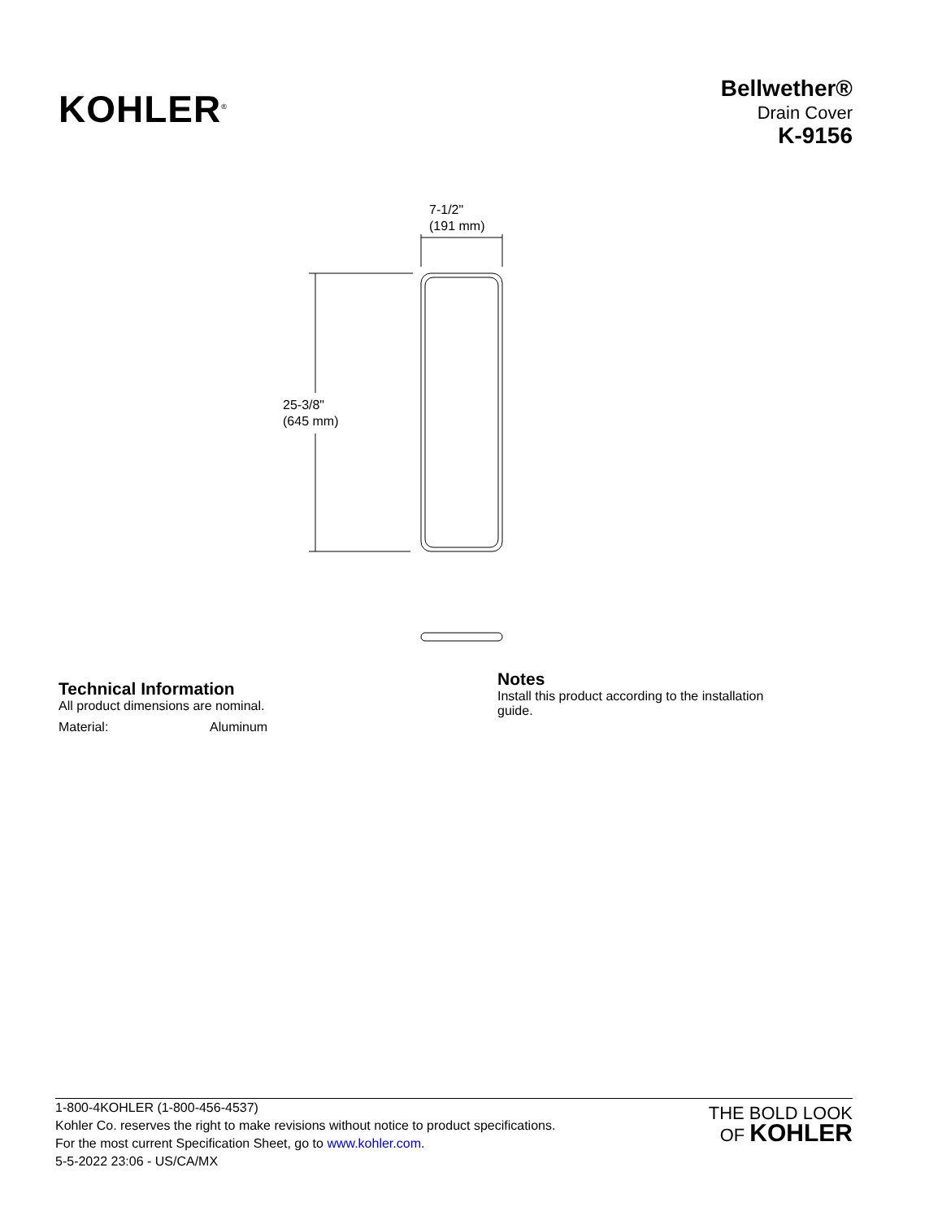KOHLER<sup>®</sup>
Bellwether®
Drain Cover
K-9156
7-1/2"
(191 mm)
25-3/8"
(645 mm)
Technical Information
All product dimensions are nominal.
Material: Aluminum
Notes
Install this product according to the installation
guide.
1-800-4KOHLER (1-800-456-4537)
Kohler Co. reserves the right to make revisions without notice to product specifications.
For the most current Specification Sheet, go to www.kohler.com.
5-5-2022 23:06 - US/CA/MX
THE BOLD LOOK
OF KOHLER